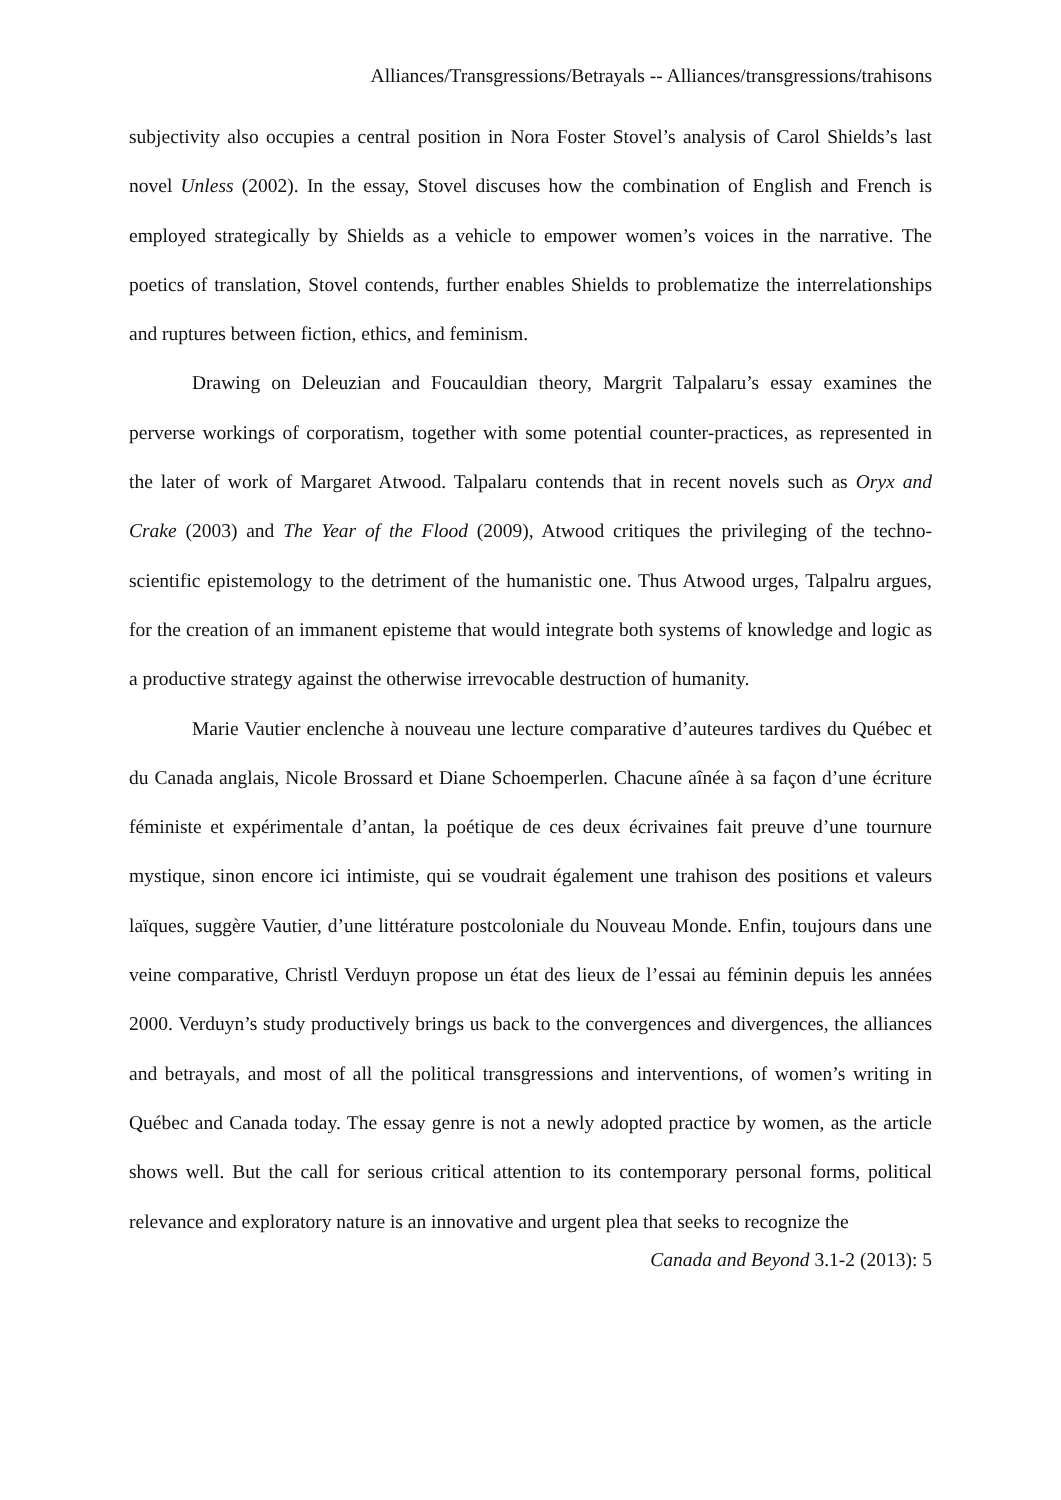Alliances/Transgressions/Betrayals -- Alliances/transgressions/trahisons
subjectivity also occupies a central position in Nora Foster Stovel’s analysis of Carol Shields’s last novel Unless (2002). In the essay, Stovel discuses how the combination of English and French is employed strategically by Shields as a vehicle to empower women’s voices in the narrative. The poetics of translation, Stovel contends, further enables Shields to problematize the interrelationships and ruptures between fiction, ethics, and feminism.
Drawing on Deleuzian and Foucauldian theory, Margrit Talpalaru’s essay examines the perverse workings of corporatism, together with some potential counter-practices, as represented in the later of work of Margaret Atwood. Talpalaru contends that in recent novels such as Oryx and Crake (2003) and The Year of the Flood (2009), Atwood critiques the privileging of the techno-scientific epistemology to the detriment of the humanistic one. Thus Atwood urges, Talpalru argues, for the creation of an immanent episteme that would integrate both systems of knowledge and logic as a productive strategy against the otherwise irrevocable destruction of humanity.
Marie Vautier enclenche à nouveau une lecture comparative d’auteures tardives du Québec et du Canada anglais, Nicole Brossard et Diane Schoemperlen. Chacune aînée à sa façon d’une écriture féministe et expérimentale d’antan, la poétique de ces deux écrivaines fait preuve d’une tournure mystique, sinon encore ici intimiste, qui se voudrait également une trahison des positions et valeurs laïques, suggère Vautier, d’une littérature postcoloniale du Nouveau Monde. Enfin, toujours dans une veine comparative, Christl Verduyn propose un état des lieux de l’essai au féminin depuis les années 2000. Verduyn’s study productively brings us back to the convergences and divergences, the alliances and betrayals, and most of all the political transgressions and interventions, of women’s writing in Québec and Canada today. The essay genre is not a newly adopted practice by women, as the article shows well. But the call for serious critical attention to its contemporary personal forms, political relevance and exploratory nature is an innovative and urgent plea that seeks to recognize the
Canada and Beyond 3.1-2 (2013): 5